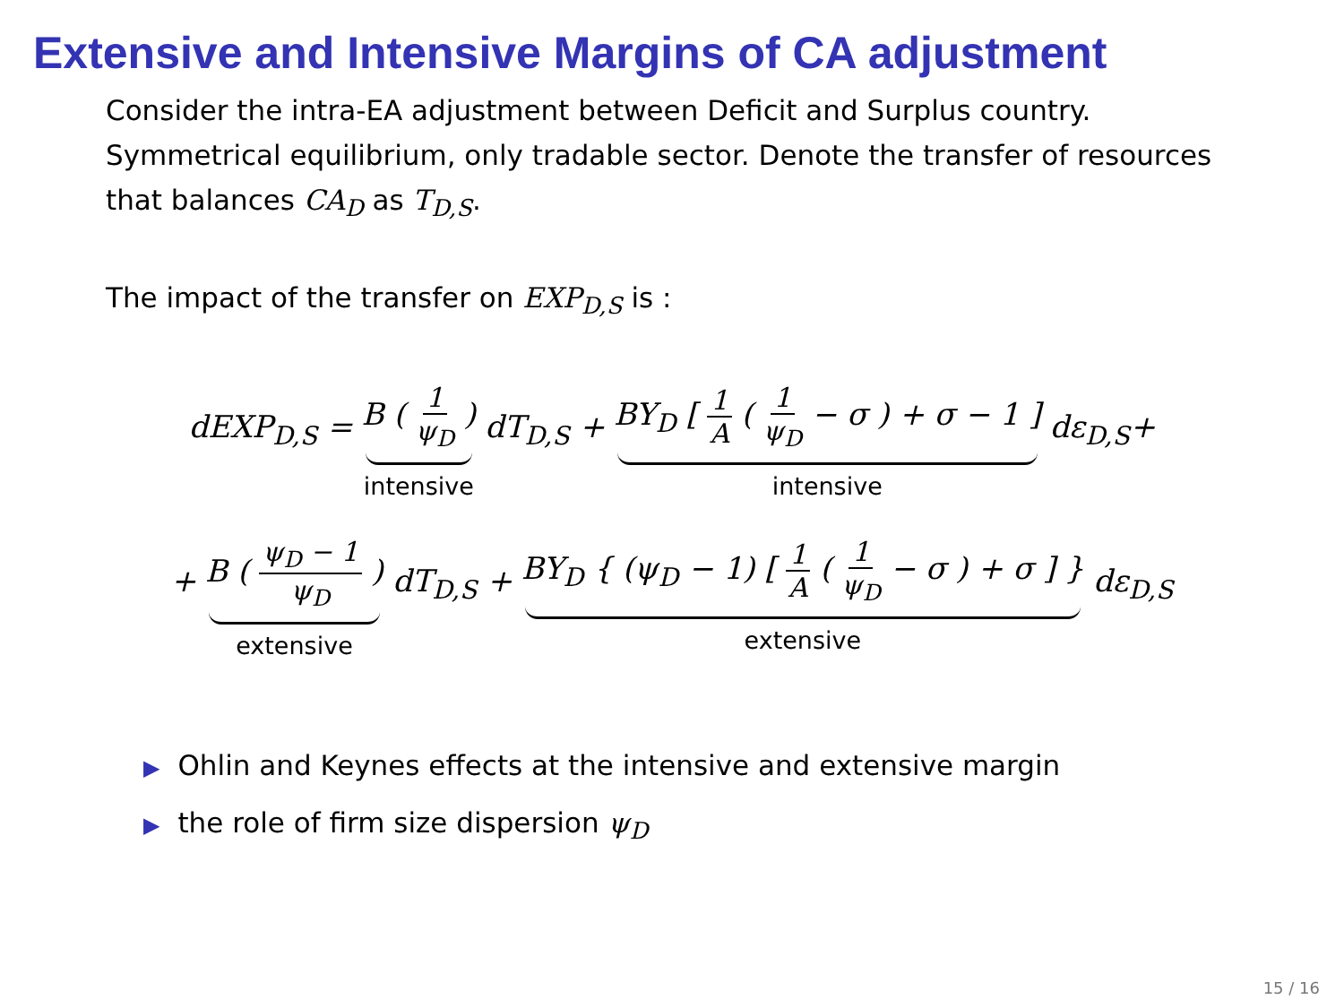Extensive and Intensive Margins of CA adjustment
Consider the intra-EA adjustment between Deficit and Surplus country. Symmetrical equilibrium, only tradable sector. Denote the transfer of resources that balances CA<sub>D</sub> as T<sub>D,S</sub>.
The impact of the transfer on EXP<sub>D,S</sub> is :
dEXP<sub>D,S</sub> = B ( 1 ψ<sub>D</sub> ) intensive dT<sub>D,S</sub> + BY<sub>D</sub> [ 1 A ( 1 ψ<sub>D</sub> − σ ) + σ − 1 ] intensive dε<sub>D,S</sub>+
+ B ( ψ<sub>D</sub> − 1 ψ<sub>D</sub> ) extensive dT<sub>D,S</sub> + BY<sub>D</sub> { (ψ<sub>D</sub> − 1) [ 1 A ( 1 ψ<sub>D</sub> − σ ) + σ ] } extensive dε<sub>D,S</sub>
▶ Ohlin and Keynes effects at the intensive and extensive margin
▶ the role of firm size dispersion ψ<sub>D</sub>
15 / 16